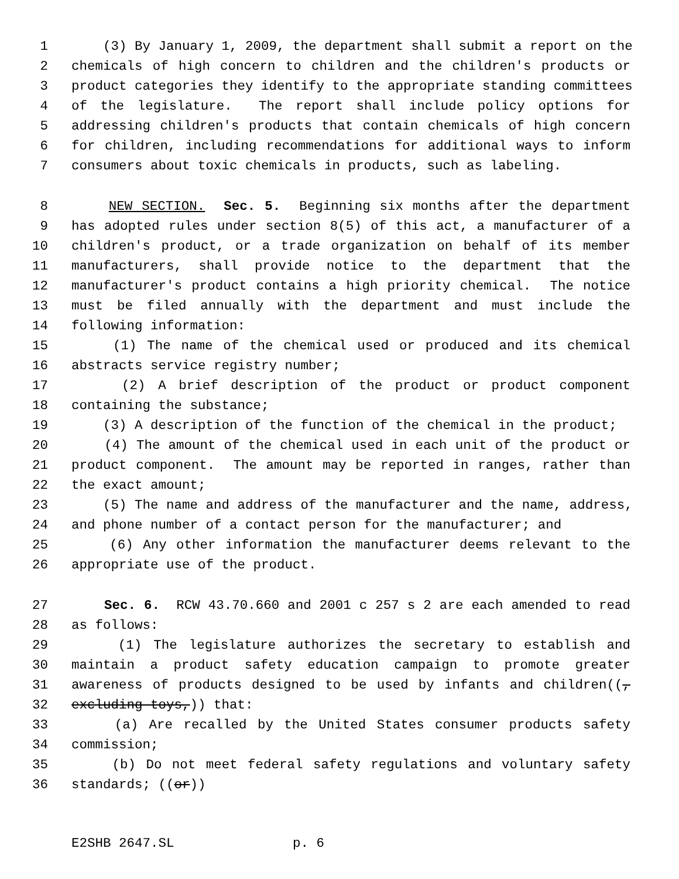1 (3) By January 1, 2009, the department shall submit a report on the
2 chemicals of high concern to children and the children's products or
3 product categories they identify to the appropriate standing committees
4 of the legislature. The report shall include policy options for
5 addressing children's products that contain chemicals of high concern
6 for children, including recommendations for additional ways to inform
7 consumers about toxic chemicals in products, such as labeling.
8 NEW SECTION. Sec. 5. Beginning six months after the department
9 has adopted rules under section 8(5) of this act, a manufacturer of a
10 children's product, or a trade organization on behalf of its member
11 manufacturers, shall provide notice to the department that the
12 manufacturer's product contains a high priority chemical. The notice
13 must be filed annually with the department and must include the
14 following information:
15 (1) The name of the chemical used or produced and its chemical
16 abstracts service registry number;
17 (2) A brief description of the product or product component
18 containing the substance;
19 (3) A description of the function of the chemical in the product;
20 (4) The amount of the chemical used in each unit of the product or
21 product component. The amount may be reported in ranges, rather than
22 the exact amount;
23 (5) The name and address of the manufacturer and the name, address,
24 and phone number of a contact person for the manufacturer; and
25 (6) Any other information the manufacturer deems relevant to the
26 appropriate use of the product.
27 Sec. 6. RCW 43.70.660 and 2001 c 257 s 2 are each amended to read
28 as follows:
29 (1) The legislature authorizes the secretary to establish and
30 maintain a product safety education campaign to promote greater
31 awareness of products designed to be used by infants and children((,
32 excluding toys,)) that:
33 (a) Are recalled by the United States consumer products safety
34 commission;
35 (b) Do not meet federal safety regulations and voluntary safety
36 standards; ((or))
E2SHB 2647.SL p. 6